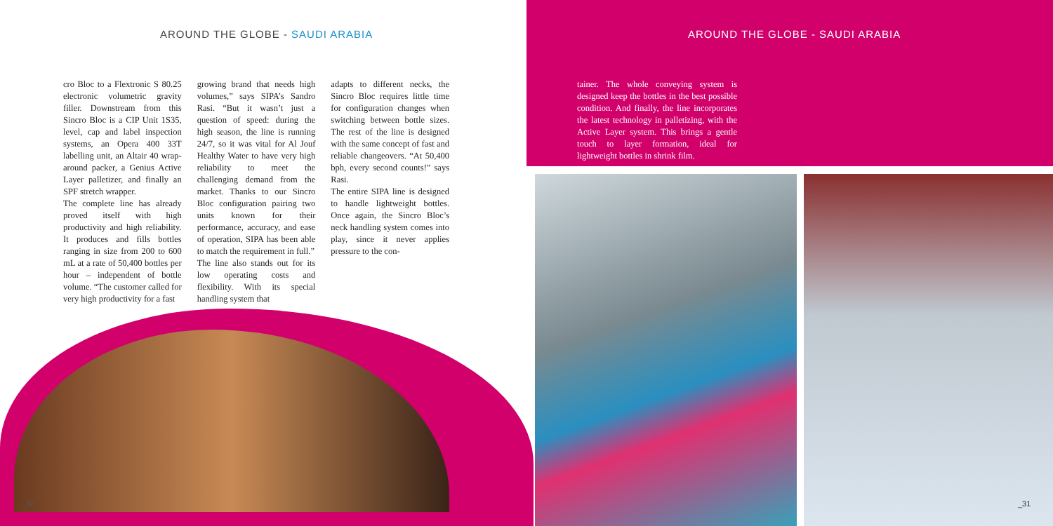AROUND THE GLOBE - SAUDI ARABIA
cro Bloc to a Flextronic S 80.25 electronic volumetric gravity filler. Downstream from this Sincro Bloc is a CIP Unit 1S35, level, cap and label inspection systems, an Opera 400 33T labelling unit, an Altair 40 wrap-around packer, a Genius Active Layer palletizer, and finally an SPF stretch wrapper.
The complete line has already proved itself with high productivity and high reliability. It produces and fills bottles ranging in size from 200 to 600 mL at a rate of 50,400 bottles per hour – independent of bottle volume. “The customer called for very high productivity for a fast
growing brand that needs high volumes,” says SIPA’s Sandro Rasi. “But it wasn’t just a question of speed: during the high season, the line is running 24/7, so it was vital for Al Jouf Healthy Water to have very high reliability to meet the challenging demand from the market. Thanks to our Sincro Bloc configuration pairing two units known for their performance, accuracy, and ease of operation, SIPA has been able to match the requirement in full.”
The line also stands out for its low operating costs and flexibility. With its special handling system that
adapts to different necks, the Sincro Bloc requires little time for configuration changes when switching between bottle sizes. The rest of the line is designed with the same concept of fast and reliable changeovers. “At 50,400 bph, every second counts!” says Rasi.
The entire SIPA line is designed to handle lightweight bottles. Once again, the Sincro Bloc’s neck handling system comes into play, since it never applies pressure to the con-
_30
AROUND THE GLOBE - SAUDI ARABIA
tainer. The whole conveying system is designed keep the bottles in the best possible condition. And finally, the line incorporates the latest technology in palletizing, with the Active Layer system. This brings a gentle touch to layer formation, ideal for lightweight bottles in shrink film.
_31